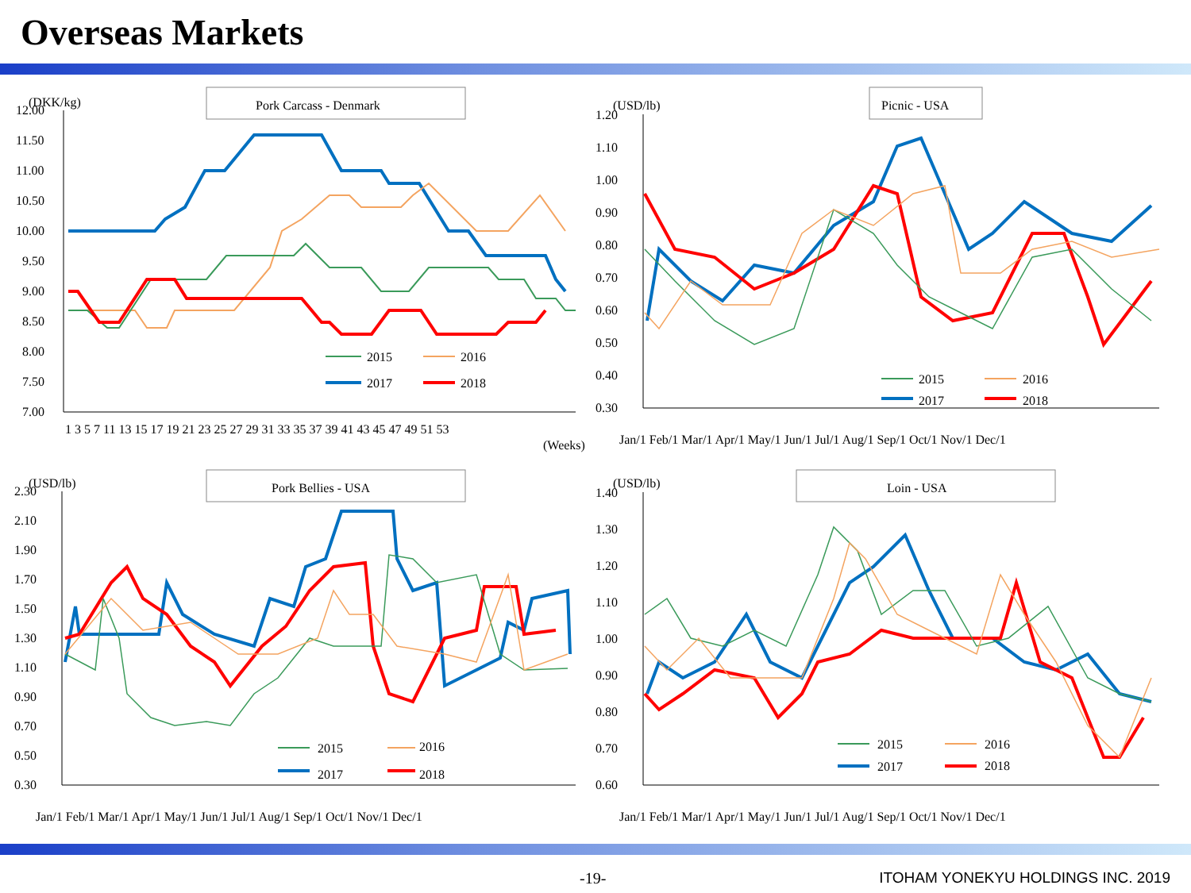Overseas Markets
Pork Carcass - Denmark
(DKK/kg)
12.00
11.50
11.00
10.50
10.00
9.50
9.00
8.50
8.00
7.50
7.00
1 3 5 7 11 13 15 17 19 21 23 25 27 29 31 33 35 37 39 41 43 45 47 49 51 53
(Weeks)
2015
2016
2017
2018
Picnic - USA
(USD/lb)
1.20
1.10
1.00
0.90
0.80
0.70
0.60
0.50
0.40
0.30
Jan/1 Feb/1 Mar/1 Apr/1 May/1 Jun/1 Jul/1 Aug/1 Sep/1 Oct/1 Nov/1 Dec/1
2015
2016
2017
2018
Pork Bellies - USA
(USD/lb)
2.30
2.10
1.90
1.70
1.50
1.30
1.10
0.90
0.70
0.50
0.30
Jan/1 Feb/1 Mar/1 Apr/1 May/1 Jun/1 Jul/1 Aug/1 Sep/1 Oct/1 Nov/1 Dec/1
2015
2016
2017
2018
Loin - USA
(USD/lb)
1.40
1.30
1.20
1.10
1.00
0.90
0.80
0.70
0.60
Jan/1 Feb/1 Mar/1 Apr/1 May/1 Jun/1 Jul/1 Aug/1 Sep/1 Oct/1 Nov/1 Dec/1
2015
2016
2017
2018
-19- ITOHAM YONEKYU HOLDINGS INC. 2019